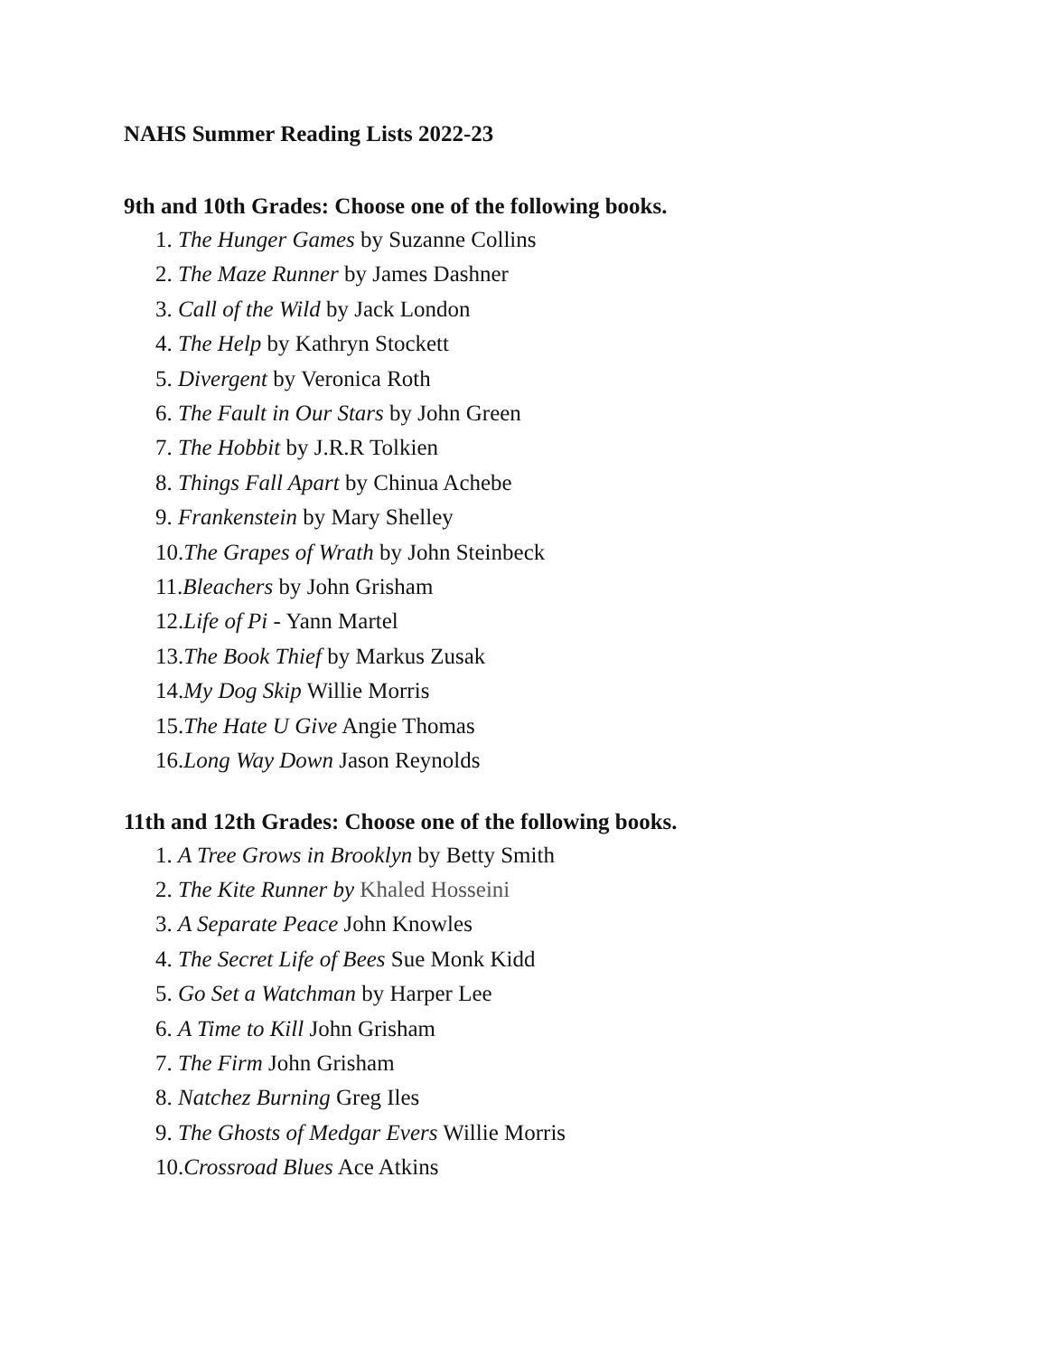NAHS Summer Reading Lists 2022-23
9th and 10th Grades: Choose one of the following books.
1. The Hunger Games by Suzanne Collins
2. The Maze Runner by James Dashner
3. Call of the Wild by Jack London
4. The Help by Kathryn Stockett
5. Divergent by Veronica Roth
6. The Fault in Our Stars by John Green
7. The Hobbit by J.R.R Tolkien
8. Things Fall Apart by Chinua Achebe
9. Frankenstein by Mary Shelley
10.The Grapes of Wrath by John Steinbeck
11.Bleachers by John Grisham
12.Life of Pi - Yann Martel
13.The Book Thief by Markus Zusak
14.My Dog Skip Willie Morris
15.The Hate U Give Angie Thomas
16.Long Way Down Jason Reynolds
11th and 12th Grades: Choose one of the following books.
1. A Tree Grows in Brooklyn by Betty Smith
2. The Kite Runner by Khaled Hosseini
3. A Separate Peace John Knowles
4. The Secret Life of Bees Sue Monk Kidd
5. Go Set a Watchman by Harper Lee
6. A Time to Kill John Grisham
7. The Firm John Grisham
8. Natchez Burning Greg Iles
9. The Ghosts of Medgar Evers Willie Morris
10.Crossroad Blues Ace Atkins